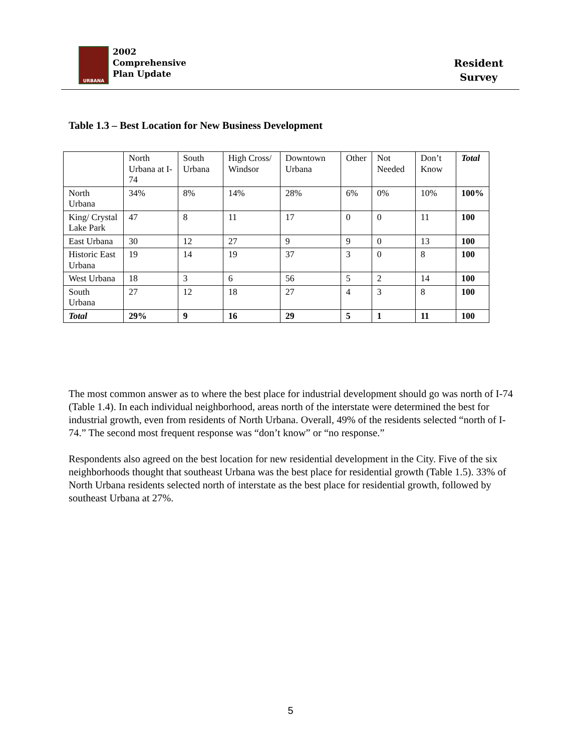URBANA
2002
Comprehensive
Plan Update
Resident
Survey
Table 1.3 – Best Location for New Business Development
| | North Urbana at I-74 | South Urbana | High Cross/ Windsor | Downtown Urbana | Other | Not Needed | Don’t Know | Total |
| --- | --- | --- | --- | --- | --- | --- | --- | --- |
| North Urbana | 34% | 8% | 14% | 28% | 6% | 0% | 10% | 100% |
| King/ Crystal Lake Park | 47 | 8 | 11 | 17 | 0 | 0 | 11 | 100 |
| East Urbana | 30 | 12 | 27 | 9 | 9 | 0 | 13 | 100 |
| Historic East Urbana | 19 | 14 | 19 | 37 | 3 | 0 | 8 | 100 |
| West Urbana | 18 | 3 | 6 | 56 | 5 | 2 | 14 | 100 |
| South Urbana | 27 | 12 | 18 | 27 | 4 | 3 | 8 | 100 |
| Total | 29% | 9 | 16 | 29 | 5 | 1 | 11 | 100 |
The most common answer as to where the best place for industrial development should go was north of I-74 (Table 1.4). In each individual neighborhood, areas north of the interstate were determined the best for industrial growth, even from residents of North Urbana. Overall, 49% of the residents selected “north of I-74.” The second most frequent response was “don’t know” or “no response.”
Respondents also agreed on the best location for new residential development in the City. Five of the six neighborhoods thought that southeast Urbana was the best place for residential growth (Table 1.5). 33% of North Urbana residents selected north of interstate as the best place for residential growth, followed by southeast Urbana at 27%.
5